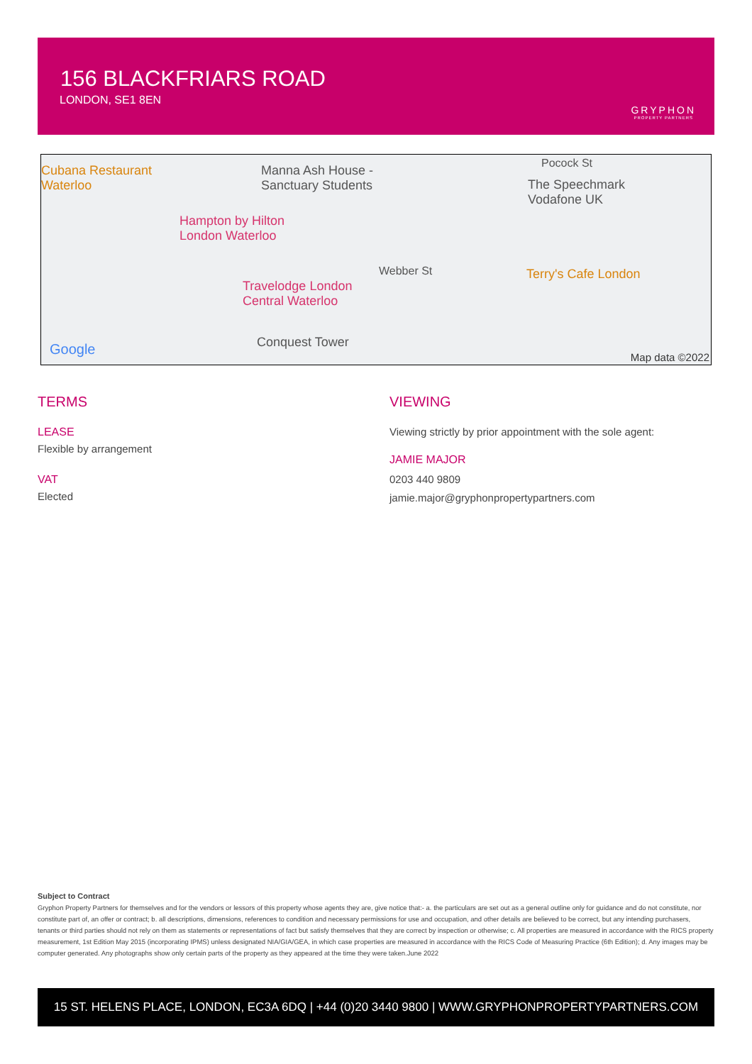156 BLACKFRIARS ROAD
LONDON, SE1 8EN
GRYPHON
PROPERTY PARTNERS
Cubana Restaurant
Waterloo
Manna Ash House -
Sanctuary Students
Pocock St
The Speechmark
Vodafone UK
Hampton by Hilton
London Waterloo
Webber St Terry's Cafe London
Travelodge London
Central Waterloo
Conquest Tower Google Map data ©2022
TERMS
LEASE
Flexible by arrangement
VAT
Elected
VIEWING
Viewing strictly by prior appointment with the sole agent:
JAMIE MAJOR
0203 440 9809
jamie.major@gryphonpropertypartners.com
Subject to Contract
Gryphon Property Partners for themselves and for the vendors or lessors of this property whose agents they are, give notice that:- a. the particulars are set out as a general outline only for guidance and do not constitute, nor constitute part of, an offer or contract; b. all descriptions, dimensions, references to condition and necessary permissions for use and occupation, and other details are believed to be correct, but any intending purchasers, tenants or third parties should not rely on them as statements or representations of fact but satisfy themselves that they are correct by inspection or otherwise; c. All properties are measured in accordance with the RICS property measurement, 1st Edition May 2015 (incorporating IPMS) unless designated NIA/GIA/GEA, in which case properties are measured in accordance with the RICS Code of Measuring Practice (6th Edition); d. Any images may be computer generated. Any photographs show only certain parts of the property as they appeared at the time they were taken.June 2022
15 ST. HELENS PLACE, LONDON, EC3A 6DQ | +44 (0)20 3440 9800 | WWW.GRYPHONPROPERTYPARTNERS.COM